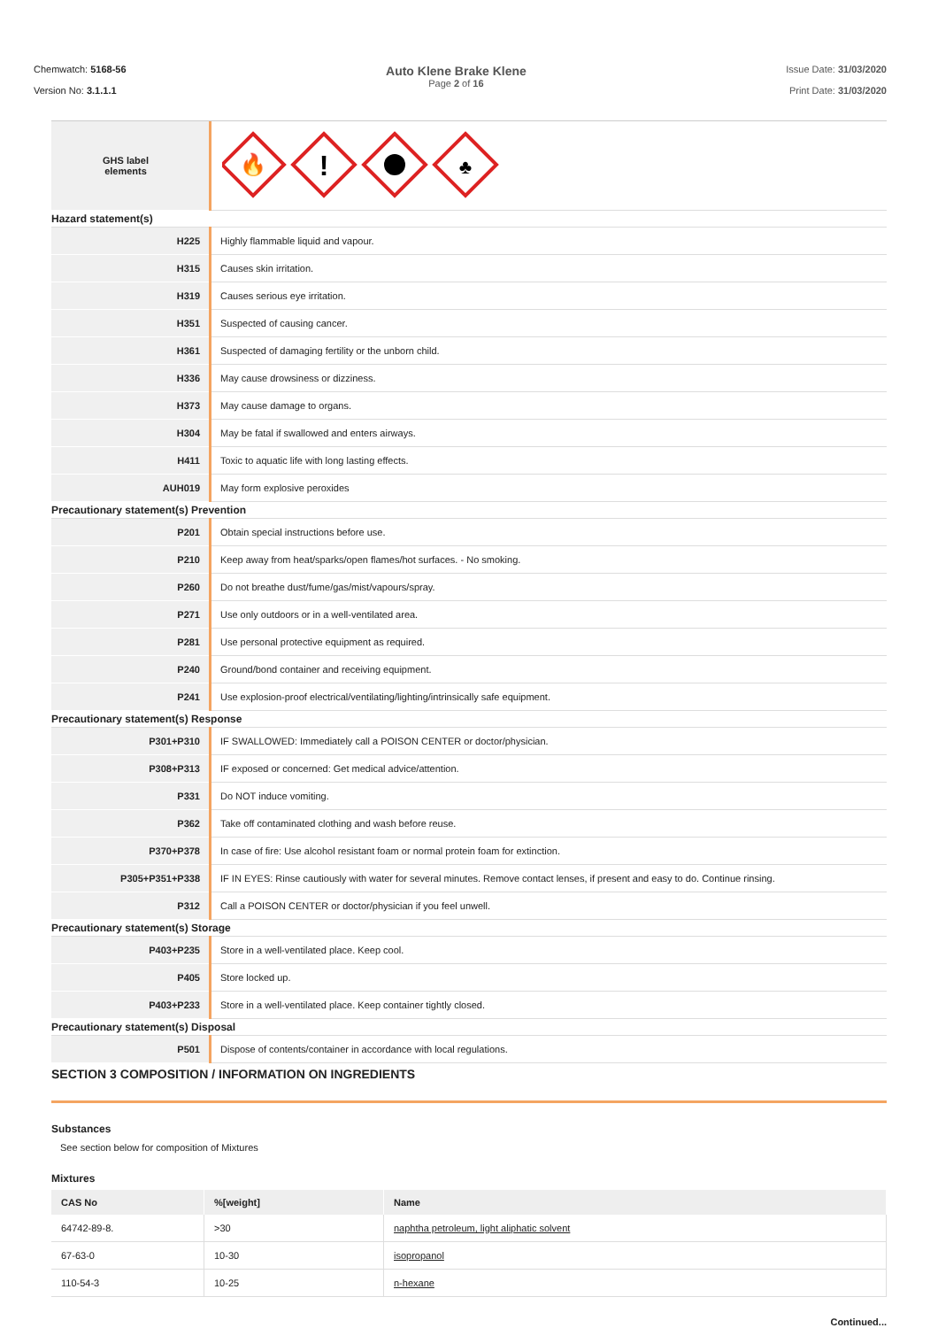Chemwatch: 5168-56
Version No: 3.1.1.1
Auto Klene Brake Klene
Page 2 of 16
Issue Date: 31/03/2020
Print Date: 31/03/2020
| GHS label elements | 🔥 ! ♣ |
| Hazard statement(s) | |
| H225 | Highly flammable liquid and vapour. |
| H315 | Causes skin irritation. |
| H319 | Causes serious eye irritation. |
| H351 | Suspected of causing cancer. |
| H361 | Suspected of damaging fertility or the unborn child. |
| H336 | May cause drowsiness or dizziness. |
| H373 | May cause damage to organs. |
| H304 | May be fatal if swallowed and enters airways. |
| H411 | Toxic to aquatic life with long lasting effects. |
| AUH019 | May form explosive peroxides |
| Precautionary statement(s) Prevention | |
| P201 | Obtain special instructions before use. |
| P210 | Keep away from heat/sparks/open flames/hot surfaces. - No smoking. |
| P260 | Do not breathe dust/fume/gas/mist/vapours/spray. |
| P271 | Use only outdoors or in a well-ventilated area. |
| P281 | Use personal protective equipment as required. |
| P240 | Ground/bond container and receiving equipment. |
| P241 | Use explosion-proof electrical/ventilating/lighting/intrinsically safe equipment. |
| Precautionary statement(s) Response | |
| P301+P310 | IF SWALLOWED: Immediately call a POISON CENTER or doctor/physician. |
| P308+P313 | IF exposed or concerned: Get medical advice/attention. |
| P331 | Do NOT induce vomiting. |
| P362 | Take off contaminated clothing and wash before reuse. |
| P370+P378 | In case of fire: Use alcohol resistant foam or normal protein foam for extinction. |
| P305+P351+P338 | IF IN EYES: Rinse cautiously with water for several minutes. Remove contact lenses, if present and easy to do. Continue rinsing. |
| P312 | Call a POISON CENTER or doctor/physician if you feel unwell. |
| Precautionary statement(s) Storage | |
| P403+P235 | Store in a well-ventilated place. Keep cool. |
| P405 | Store locked up. |
| P403+P233 | Store in a well-ventilated place. Keep container tightly closed. |
| Precautionary statement(s) Disposal | |
| P501 | Dispose of contents/container in accordance with local regulations. |
SECTION 3 COMPOSITION / INFORMATION ON INGREDIENTS
Substances
See section below for composition of Mixtures
Mixtures
| CAS No | %[weight] | Name |
| --- | --- | --- |
| 64742-89-8. | >30 | naphtha petroleum, light aliphatic solvent |
| 67-63-0 | 10-30 | isopropanol |
| 110-54-3 | 10-25 | n-hexane |
Continued...